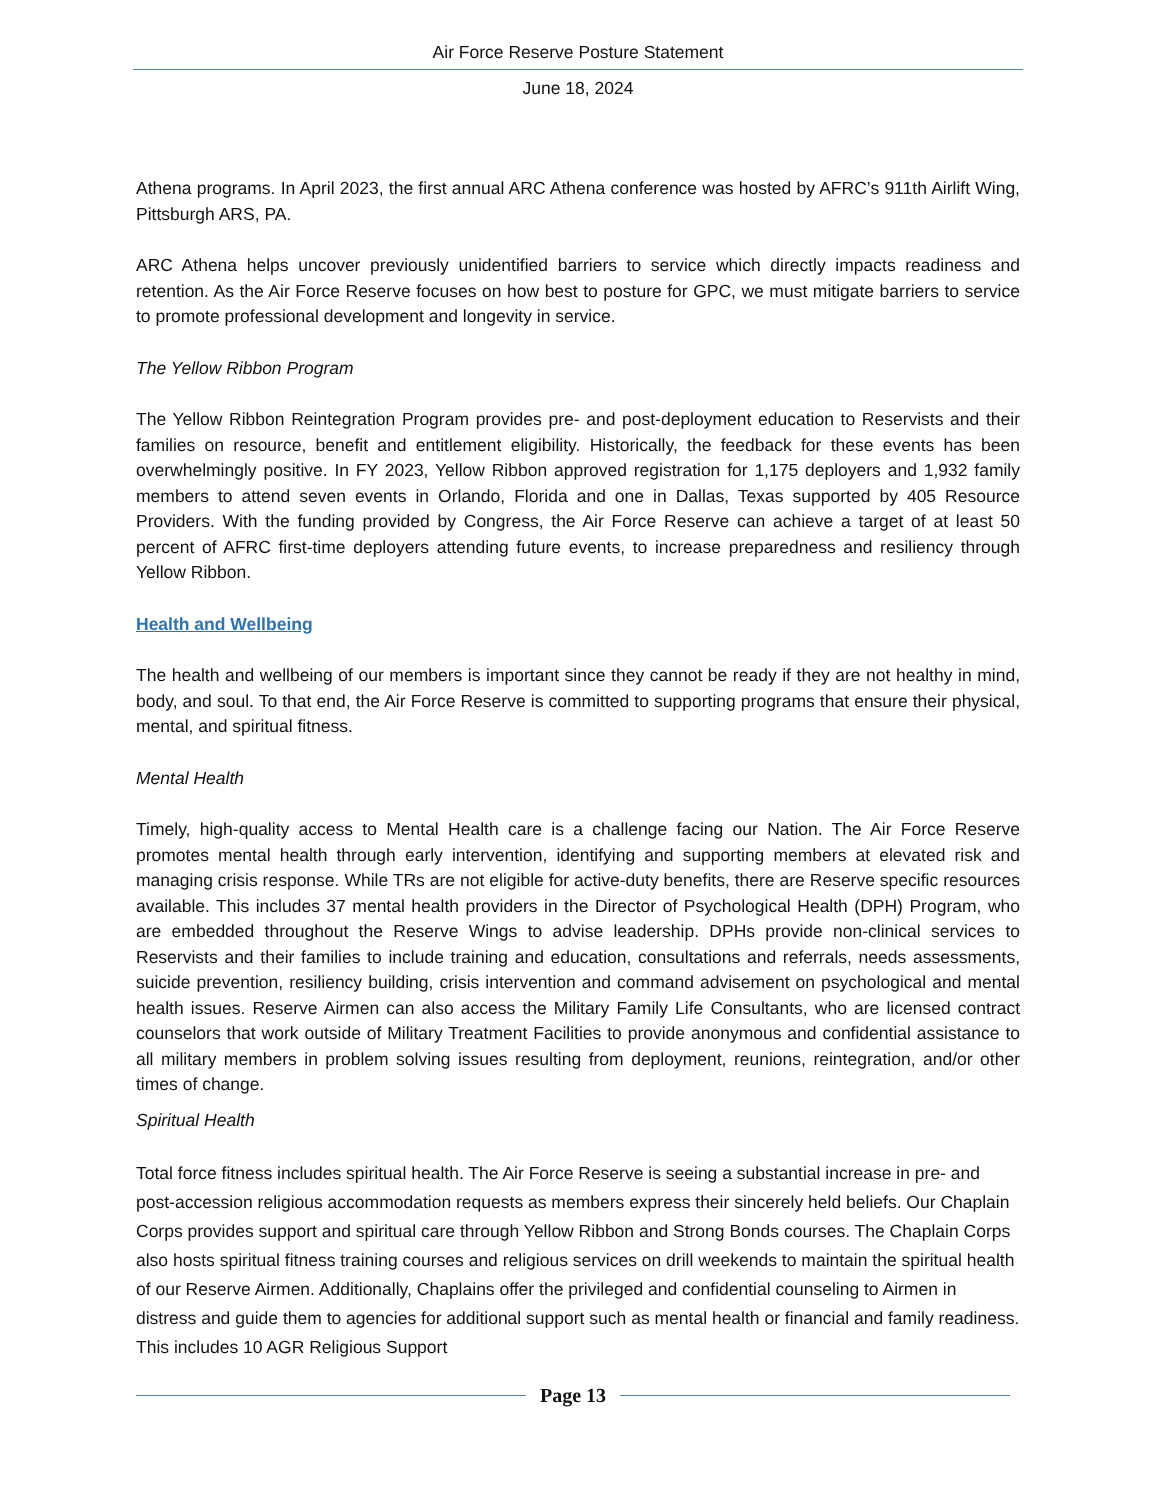Air Force Reserve Posture Statement
June 18, 2024
Athena programs. In April 2023, the first annual ARC Athena conference was hosted by AFRC’s 911th Airlift Wing, Pittsburgh ARS, PA.
ARC Athena helps uncover previously unidentified barriers to service which directly impacts readiness and retention. As the Air Force Reserve focuses on how best to posture for GPC, we must mitigate barriers to service to promote professional development and longevity in service.
The Yellow Ribbon Program
The Yellow Ribbon Reintegration Program provides pre- and post-deployment education to Reservists and their families on resource, benefit and entitlement eligibility. Historically, the feedback for these events has been overwhelmingly positive. In FY 2023, Yellow Ribbon approved registration for 1,175 deployers and 1,932 family members to attend seven events in Orlando, Florida and one in Dallas, Texas supported by 405 Resource Providers. With the funding provided by Congress, the Air Force Reserve can achieve a target of at least 50 percent of AFRC first-time deployers attending future events, to increase preparedness and resiliency through Yellow Ribbon.
Health and Wellbeing
The health and wellbeing of our members is important since they cannot be ready if they are not healthy in mind, body, and soul. To that end, the Air Force Reserve is committed to supporting programs that ensure their physical, mental, and spiritual fitness.
Mental Health
Timely, high-quality access to Mental Health care is a challenge facing our Nation. The Air Force Reserve promotes mental health through early intervention, identifying and supporting members at elevated risk and managing crisis response. While TRs are not eligible for active-duty benefits, there are Reserve specific resources available. This includes 37 mental health providers in the Director of Psychological Health (DPH) Program, who are embedded throughout the Reserve Wings to advise leadership. DPHs provide non-clinical services to Reservists and their families to include training and education, consultations and referrals, needs assessments, suicide prevention, resiliency building, crisis intervention and command advisement on psychological and mental health issues. Reserve Airmen can also access the Military Family Life Consultants, who are licensed contract counselors that work outside of Military Treatment Facilities to provide anonymous and confidential assistance to all military members in problem solving issues resulting from deployment, reunions, reintegration, and/or other times of change.
Spiritual Health
Total force fitness includes spiritual health. The Air Force Reserve is seeing a substantial increase in pre- and post-accession religious accommodation requests as members express their sincerely held beliefs. Our Chaplain Corps provides support and spiritual care through Yellow Ribbon and Strong Bonds courses. The Chaplain Corps also hosts spiritual fitness training courses and religious services on drill weekends to maintain the spiritual health of our Reserve Airmen. Additionally, Chaplains offer the privileged and confidential counseling to Airmen in distress and guide them to agencies for additional support such as mental health or financial and family readiness. This includes 10 AGR Religious Support
Page 13